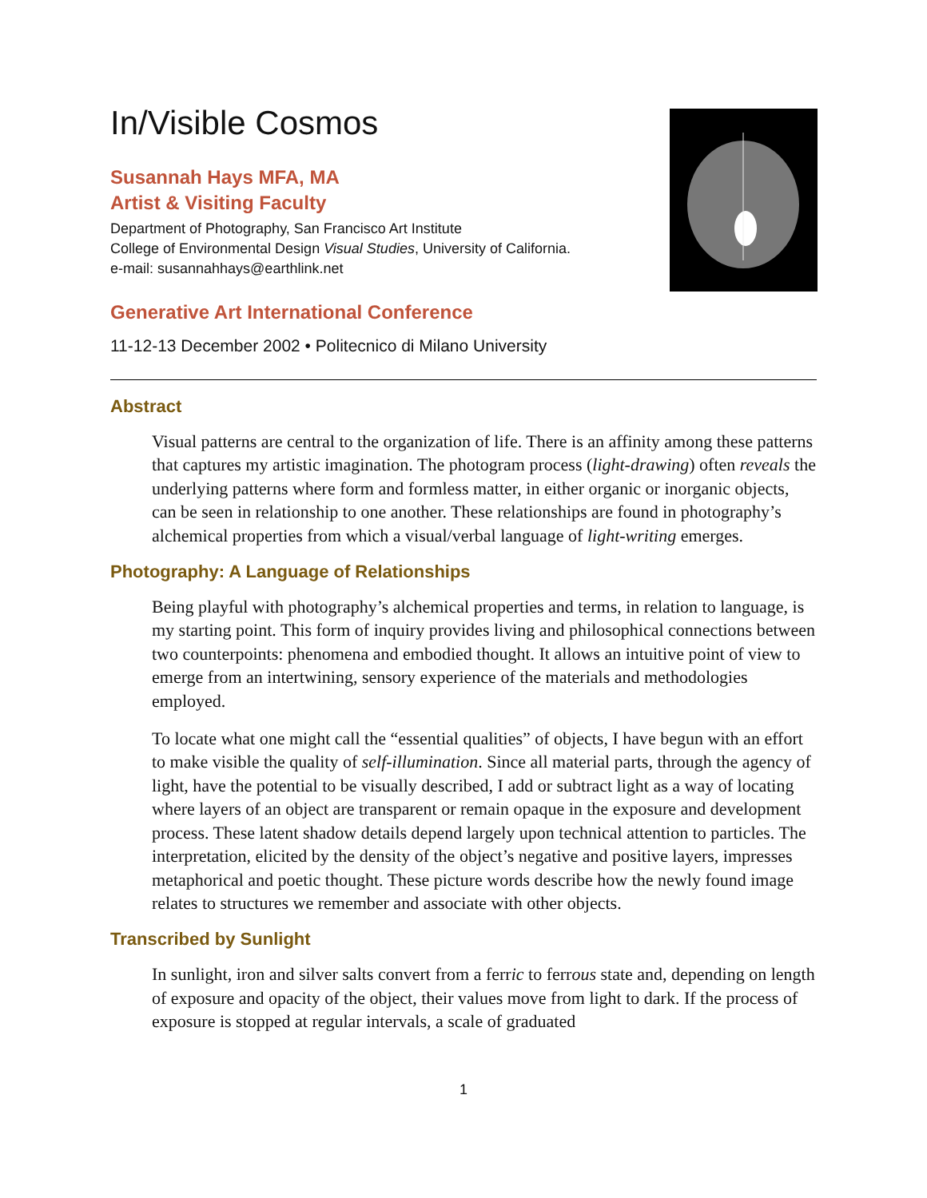In/Visible Cosmos
Susannah Hays MFA, MA
Artist & Visiting Faculty
Department of Photography, San Francisco Art Institute
College of Environmental Design Visual Studies, University of California.
e-mail: susannahhays@earthlink.net
Generative Art International Conference
11-12-13 December 2002 • Politecnico di Milano University
Abstract
Visual patterns are central to the organization of life. There is an affinity among these patterns that captures my artistic imagination. The photogram process (light-drawing) often reveals the underlying patterns where form and formless matter, in either organic or inorganic objects, can be seen in relationship to one another. These relationships are found in photography’s alchemical properties from which a visual/verbal language of light-writing emerges.
Photography: A Language of Relationships
Being playful with photography’s alchemical properties and terms, in relation to language, is my starting point. This form of inquiry provides living and philosophical connections between two counterpoints: phenomena and embodied thought. It allows an intuitive point of view to emerge from an intertwining, sensory experience of the materials and methodologies employed.
To locate what one might call the “essential qualities” of objects, I have begun with an effort to make visible the quality of self-illumination. Since all material parts, through the agency of light, have the potential to be visually described, I add or subtract light as a way of locating where layers of an object are transparent or remain opaque in the exposure and development process. These latent shadow details depend largely upon technical attention to particles. The interpretation, elicited by the density of the object’s negative and positive layers, impresses metaphorical and poetic thought. These picture words describe how the newly found image relates to structures we remember and associate with other objects.
Transcribed by Sunlight
In sunlight, iron and silver salts convert from a ferric to ferrous state and, depending on length of exposure and opacity of the object, their values move from light to dark. If the process of exposure is stopped at regular intervals, a scale of graduated
1